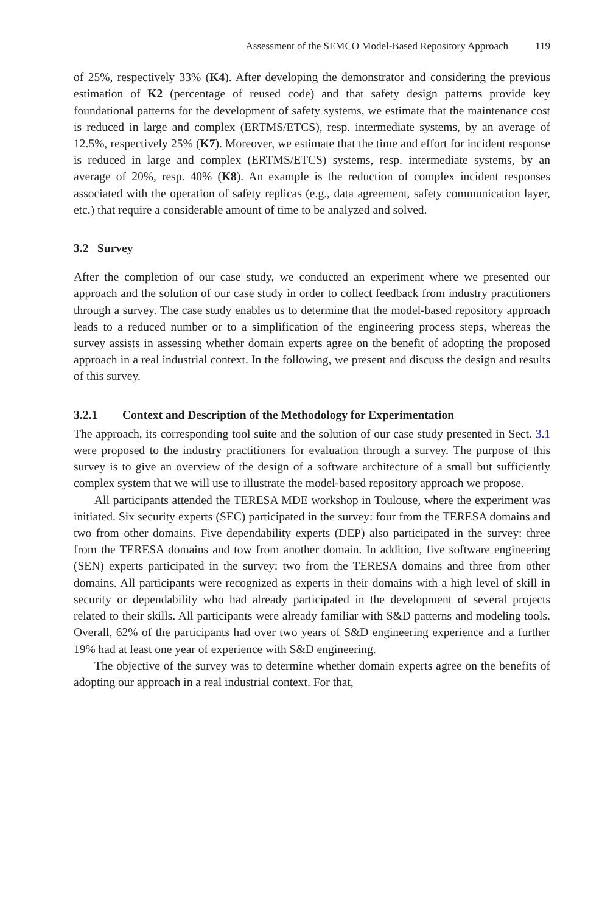Assessment of the SEMCO Model-Based Repository Approach 119
of 25%, respectively 33% (K4). After developing the demonstrator and considering the previous estimation of K2 (percentage of reused code) and that safety design patterns provide key foundational patterns for the development of safety systems, we estimate that the maintenance cost is reduced in large and complex (ERTMS/ETCS), resp. intermediate systems, by an average of 12.5%, respectively 25% (K7). Moreover, we estimate that the time and effort for incident response is reduced in large and complex (ERTMS/ETCS) systems, resp. intermediate systems, by an average of 20%, resp. 40% (K8). An example is the reduction of complex incident responses associated with the operation of safety replicas (e.g., data agreement, safety communication layer, etc.) that require a considerable amount of time to be analyzed and solved.
3.2 Survey
After the completion of our case study, we conducted an experiment where we presented our approach and the solution of our case study in order to collect feedback from industry practitioners through a survey. The case study enables us to determine that the model-based repository approach leads to a reduced number or to a simplification of the engineering process steps, whereas the survey assists in assessing whether domain experts agree on the benefit of adopting the proposed approach in a real industrial context. In the following, we present and discuss the design and results of this survey.
3.2.1 Context and Description of the Methodology for Experimentation
The approach, its corresponding tool suite and the solution of our case study presented in Sect. 3.1 were proposed to the industry practitioners for evaluation through a survey. The purpose of this survey is to give an overview of the design of a software architecture of a small but sufficiently complex system that we will use to illustrate the model-based repository approach we propose.
All participants attended the TERESA MDE workshop in Toulouse, where the experiment was initiated. Six security experts (SEC) participated in the survey: four from the TERESA domains and two from other domains. Five dependability experts (DEP) also participated in the survey: three from the TERESA domains and tow from another domain. In addition, five software engineering (SEN) experts participated in the survey: two from the TERESA domains and three from other domains. All participants were recognized as experts in their domains with a high level of skill in security or dependability who had already participated in the development of several projects related to their skills. All participants were already familiar with S&D patterns and modeling tools. Overall, 62% of the participants had over two years of S&D engineering experience and a further 19% had at least one year of experience with S&D engineering.
The objective of the survey was to determine whether domain experts agree on the benefits of adopting our approach in a real industrial context. For that,